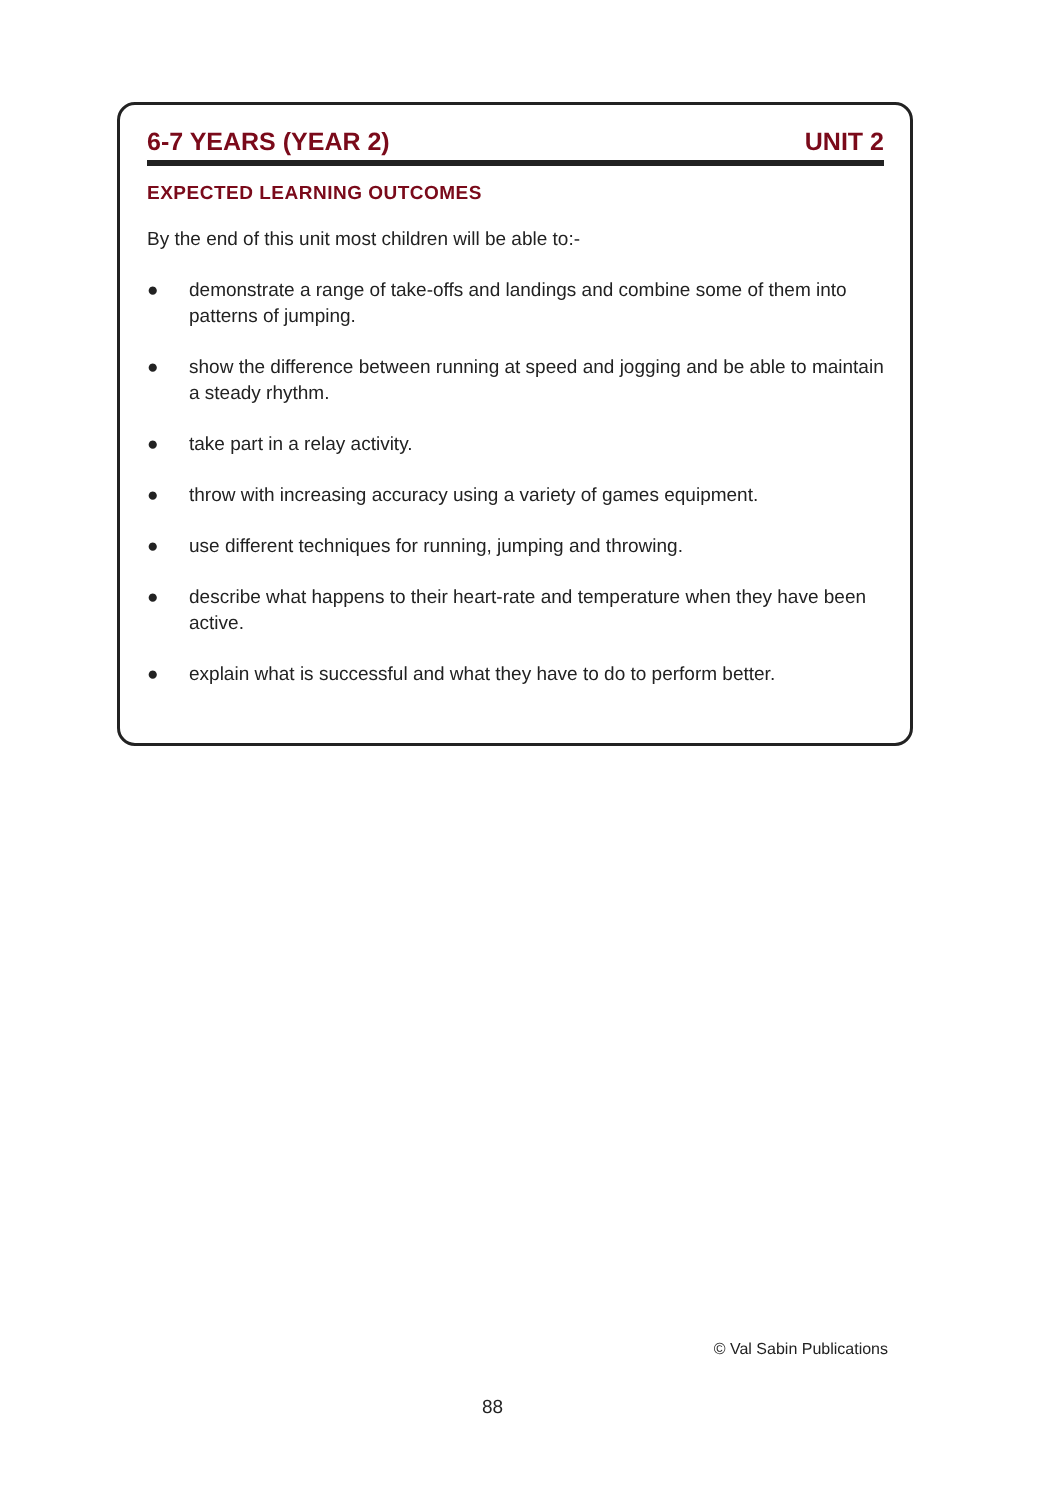6-7 YEARS (YEAR 2) UNIT 2
EXPECTED LEARNING OUTCOMES
By the end of this unit most children will be able to:-
● demonstrate a range of take-offs and landings and combine some of them into patterns of jumping.
● show the difference between running at speed and jogging and be able to maintain a steady rhythm.
● take part in a relay activity.
● throw with increasing accuracy using a variety of games equipment.
● use different techniques for running, jumping and throwing.
● describe what happens to their heart-rate and temperature when they have been active.
● explain what is successful and what they have to do to perform better.
© Val Sabin Publications
88